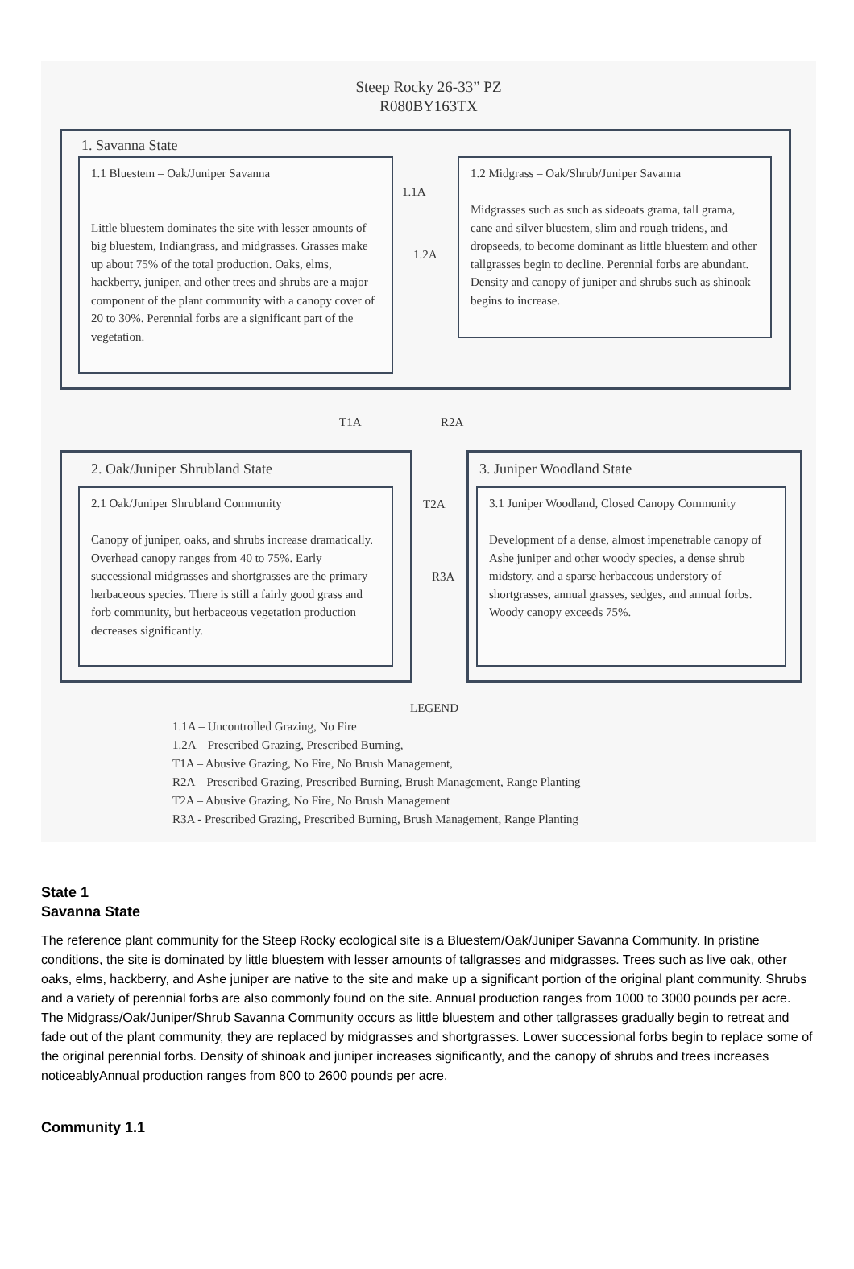Steep Rocky 26-33” PZ
R080BY163TX
1. Savanna State
1.1 Bluestem – Oak/Juniper Savanna
Little bluestem dominates the site with lesser amounts of big bluestem, Indiangrass, and midgrasses. Grasses make up about 75% of the total production. Oaks, elms, hackberry, juniper, and other trees and shrubs are a major component of the plant community with a canopy cover of 20 to 30%. Perennial forbs are a significant part of the vegetation.
1.1A
1.2A
1.2 Midgrass – Oak/Shrub/Juniper Savanna
Midgrasses such as such as sideoats grama, tall grama, cane and silver bluestem, slim and rough tridens, and dropseeds, to become dominant as little bluestem and other tallgrasses begin to decline. Perennial forbs are abundant. Density and canopy of juniper and shrubs such as shinoak begins to increase.
T1A R2A
2. Oak/Juniper Shrubland State
2.1 Oak/Juniper Shrubland Community
Canopy of juniper, oaks, and shrubs increase dramatically. Overhead canopy ranges from 40 to 75%. Early successional midgrasses and shortgrasses are the primary herbaceous species. There is still a fairly good grass and forb community, but herbaceous vegetation production decreases significantly.
T2A
R3A
3. Juniper Woodland State
3.1 Juniper Woodland, Closed Canopy Community
Development of a dense, almost impenetrable canopy of Ashe juniper and other woody species, a dense shrub midstory, and a sparse herbaceous understory of shortgrasses, annual grasses, sedges, and annual forbs. Woody canopy exceeds 75%.
LEGEND
1.1A – Uncontrolled Grazing, No Fire
1.2A – Prescribed Grazing, Prescribed Burning,
T1A – Abusive Grazing, No Fire, No Brush Management,
R2A – Prescribed Grazing, Prescribed Burning, Brush Management, Range Planting
T2A – Abusive Grazing, No Fire, No Brush Management
R3A - Prescribed Grazing, Prescribed Burning, Brush Management, Range Planting
State 1
Savanna State
The reference plant community for the Steep Rocky ecological site is a Bluestem/Oak/Juniper Savanna Community. In pristine conditions, the site is dominated by little bluestem with lesser amounts of tallgrasses and midgrasses. Trees such as live oak, other oaks, elms, hackberry, and Ashe juniper are native to the site and make up a significant portion of the original plant community. Shrubs and a variety of perennial forbs are also commonly found on the site. Annual production ranges from 1000 to 3000 pounds per acre. The Midgrass/Oak/Juniper/Shrub Savanna Community occurs as little bluestem and other tallgrasses gradually begin to retreat and fade out of the plant community, they are replaced by midgrasses and shortgrasses. Lower successional forbs begin to replace some of the original perennial forbs. Density of shinoak and juniper increases significantly, and the canopy of shrubs and trees increases noticeablyAnnual production ranges from 800 to 2600 pounds per acre.
Community 1.1